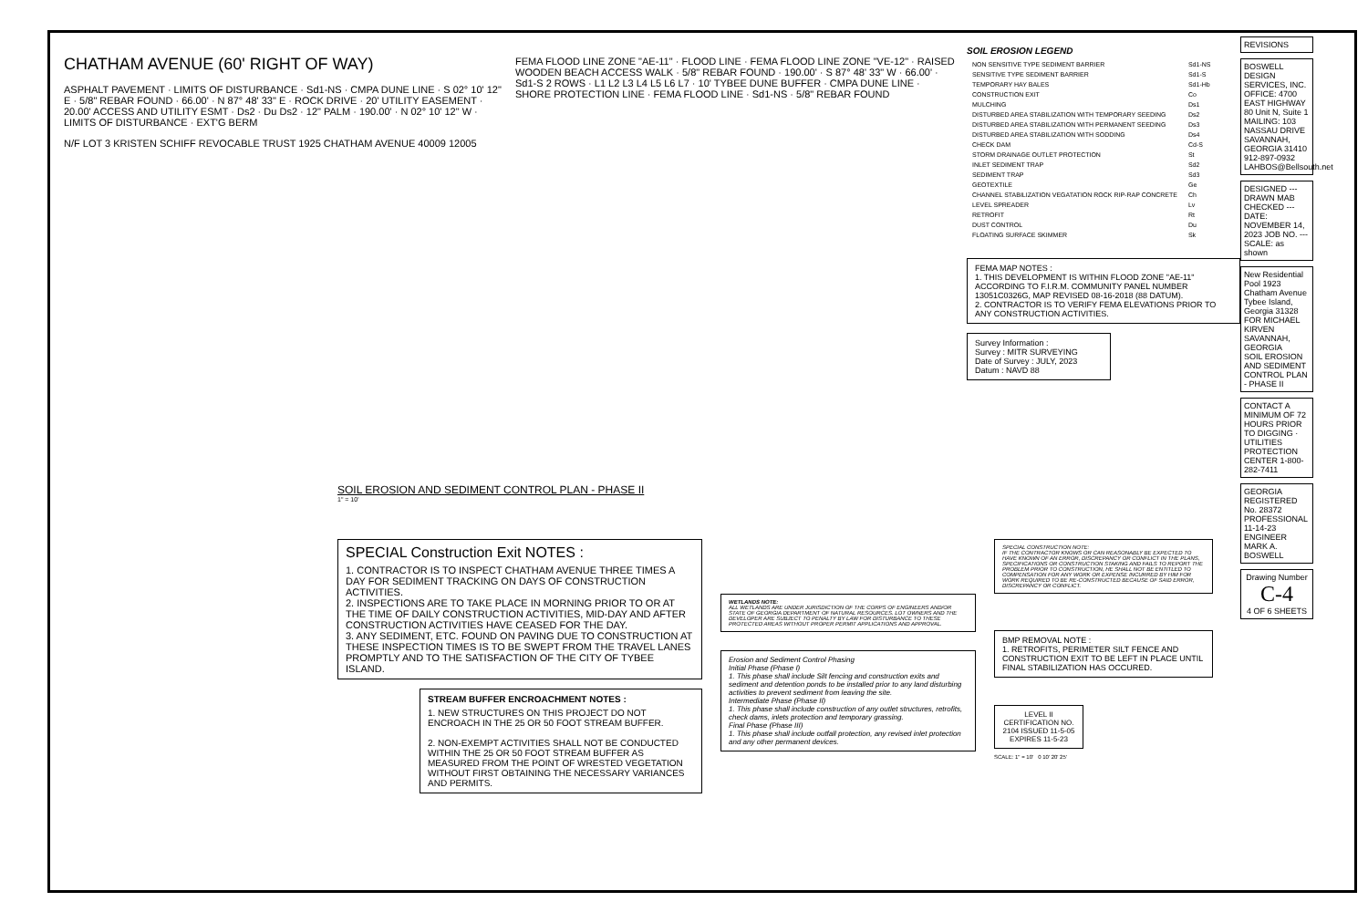CHATHAM AVENUE (60' RIGHT OF WAY)
ASPHALT PAVEMENT · LIMITS OF DISTURBANCE · Sd1-NS · CMPA DUNE LINE · S 02° 10' 12" E · 5/8" REBAR FOUND · 66.00' · N 87° 48' 33" E · ROCK DRIVE · 20' UTILITY EASEMENT · 20.00' ACCESS AND UTILITY ESMT · Ds2 · Du Ds2 · 12" PALM · 190.00' · N 02° 10' 12" W · LIMITS OF DISTURBANCE · EXT'G BERM
N/F LOT 3 KRISTEN SCHIFF REVOCABLE TRUST 1925 CHATHAM AVENUE 40009 12005
FEMA FLOOD LINE ZONE "AE-11" · FLOOD LINE · FEMA FLOOD LINE ZONE "VE-12" · RAISED WOODEN BEACH ACCESS WALK · 5/8" REBAR FOUND · 190.00' · S 87° 48' 33" W · 66.00' · Sd1-S 2 ROWS · L1 L2 L3 L4 L5 L6 L7 · 10' TYBEE DUNE BUFFER · CMPA DUNE LINE · SHORE PROTECTION LINE · FEMA FLOOD LINE · Sd1-NS · 5/8" REBAR FOUND
SOIL EROSION LEGEND
| NON SENSITIVE TYPE SEDIMENT BARRIER | Sd1-NS |
| SENSITIVE TYPE SEDIMENT BARRIER | Sd1-S |
| TEMPORARY HAY BALES | Sd1-Hb |
| CONSTRUCTION EXIT | Co |
| MULCHING | Ds1 |
| DISTURBED AREA STABILIZATION WITH TEMPORARY SEEDING | Ds2 |
| DISTURBED AREA STABILIZATION WITH PERMANENT SEEDING | Ds3 |
| DISTURBED AREA STABILIZATION WITH SODDING | Ds4 |
| CHECK DAM | Cd-S |
| STORM DRAINAGE OUTLET PROTECTION | St |
| INLET SEDIMENT TRAP | Sd2 |
| SEDIMENT TRAP | Sd3 |
| GEOTEXTILE | Ge |
| CHANNEL STABILIZATION VEGATATION ROCK RIP-RAP CONCRETE | Ch |
| LEVEL SPREADER | Lv |
| RETROFIT | Rt |
| DUST CONTROL | Du |
| FLOATING SURFACE SKIMMER | Sk |
FEMA MAP NOTES :
1. THIS DEVELOPMENT IS WITHIN FLOOD ZONE "AE-11" ACCORDING TO F.I.R.M. COMMUNITY PANEL NUMBER 13051C0326G, MAP REVISED 08-16-2018 (88 DATUM).
2. CONTRACTOR IS TO VERIFY FEMA ELEVATIONS PRIOR TO ANY CONSTRUCTION ACTIVITIES.
Survey Information :
Survey : MITR SURVEYING
Date of Survey : JULY, 2023
Datum : NAVD 88
SOIL EROSION AND SEDIMENT CONTROL PLAN - PHASE II
1" = 10'
SPECIAL Construction Exit NOTES :
1. CONTRACTOR IS TO INSPECT CHATHAM AVENUE THREE TIMES A DAY FOR SEDIMENT TRACKING ON DAYS OF CONSTRUCTION ACTIVITIES.
2. INSPECTIONS ARE TO TAKE PLACE IN MORNING PRIOR TO OR AT THE TIME OF DAILY CONSTRUCTION ACTIVITIES, MID-DAY AND AFTER CONSTRUCTION ACTIVITIES HAVE CEASED FOR THE DAY.
3. ANY SEDIMENT, ETC. FOUND ON PAVING DUE TO CONSTRUCTION AT THESE INSPECTION TIMES IS TO BE SWEPT FROM THE TRAVEL LANES PROMPTLY AND TO THE SATISFACTION OF THE CITY OF TYBEE ISLAND.
STREAM BUFFER ENCROACHMENT NOTES :
1. NEW STRUCTURES ON THIS PROJECT DO NOT ENCROACH IN THE 25 OR 50 FOOT STREAM BUFFER.
2. NON-EXEMPT ACTIVITIES SHALL NOT BE CONDUCTED WITHIN THE 25 OR 50 FOOT STREAM BUFFER AS MEASURED FROM THE POINT OF WRESTED VEGETATION WITHOUT FIRST OBTAINING THE NECESSARY VARIANCES AND PERMITS.
WETLANDS NOTE:
ALL WETLANDS ARE UNDER JURISDICTION OF THE CORPS OF ENGINEERS AND/OR STATE OF GEORGIA DEPARTMENT OF NATURAL RESOURCES. LOT OWNERS AND THE DEVELOPER ARE SUBJECT TO PENALTY BY LAW FOR DISTURBANCE TO THESE PROTECTED AREAS WITHOUT PROPER PERMIT APPLICATIONS AND APPROVAL.
Erosion and Sediment Control Phasing
Initial Phase (Phase I)
1. This phase shall include Silt fencing and construction exits and sediment and detention ponds to be installed prior to any land disturbing activities to prevent sediment from leaving the site.
Intermediate Phase (Phase II)
1. This phase shall include construction of any outlet structures, retrofits, check dams, inlets protection and temporary grassing.
Final Phase (Phase III)
1. This phase shall include outfall protection, any revised inlet protection and any other permanent devices.
SPECIAL CONSTRUCTION NOTE:
IF THE CONTRACTOR KNOWS OR CAN REASONABLY BE EXPECTED TO HAVE KNOWN OF AN ERROR, DISCREPANCY OR CONFLICT IN THE PLANS, SPECIFICATIONS OR CONSTRUCTION STAKING AND FAILS TO REPORT THE PROBLEM PRIOR TO CONSTRUCTION, HE SHALL NOT BE ENTITLED TO COMPENSATION FOR ANY WORK OR EXPENSE INCURRED BY HIM FOR WORK REQUIRED TO BE RE-CONSTRUCTED BECAUSE OF SAID ERROR, DISCREPANCY OR CONFLICT.
BMP REMOVAL NOTE :
1. RETROFITS, PERIMETER SILT FENCE AND CONSTRUCTION EXIT TO BE LEFT IN PLACE UNTIL FINAL STABILIZATION HAS OCCURED.
LEVEL II CERTIFICATION NO. 2104 ISSUED 11-5-05 EXPIRES 11-5-23
SCALE: 1" = 10' 0 10' 20' 25'
REVISIONS
BOSWELL DESIGN SERVICES, INC. OFFICE: 4700 EAST HIGHWAY 80 Unit N, Suite 1 MAILING: 103 NASSAU DRIVE SAVANNAH, GEORGIA 31410 912-897-0932 LAHBOS@Bellsouth.net
DESIGNED --- DRAWN MAB CHECKED --- DATE: NOVEMBER 14, 2023 JOB NO. --- SCALE: as shown
New Residential Pool 1923 Chatham Avenue Tybee Island, Georgia 31328 FOR MICHAEL KIRVEN SAVANNAH, GEORGIA
SOIL EROSION AND SEDIMENT CONTROL PLAN - PHASE II
CONTACT A MINIMUM OF 72 HOURS PRIOR TO DIGGING · UTILITIES PROTECTION CENTER 1-800-282-7411
GEORGIA REGISTERED No. 28372 PROFESSIONAL 11-14-23 ENGINEER MARK A. BOSWELL
Drawing Number
C-4
4 OF 6 SHEETS